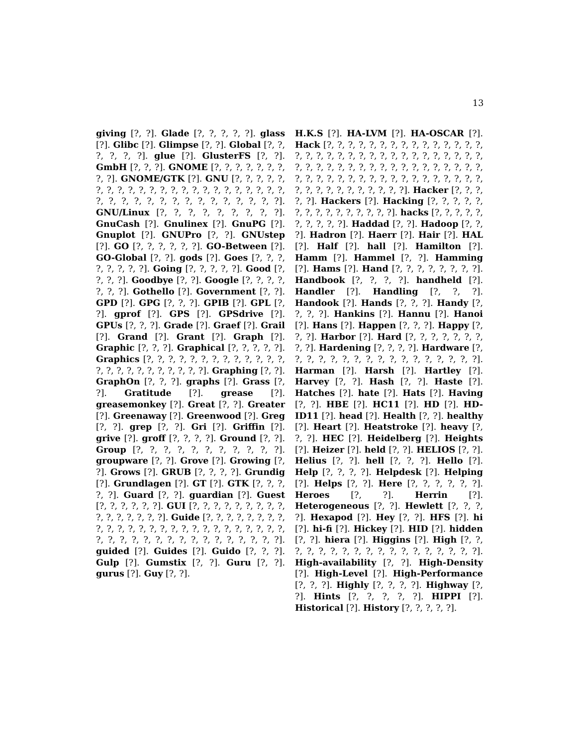13
giving [?, ?]. Glade [?, ?, ?, ?, ?]. glass [?]. Glibc [?]. Glimpse [?, ?]. Global [?, ?, ?, ?, ?, ?]. glue [?]. GlusterFS [?, ?]. GmbH [?, ?, ?]. GNOME [?, ?, ?, ?, ?, ?, ?, ?, ?]. GNOME/GTK [?]. GNU [?, ?, ?, ?, ?, ?, ?, ?, ?, ?, ?, ?, ?, ?, ?, ?, ?, ?, ?, ?, ?, ?, ?, ?, ?, ?, ?, ?, ?, ?, ?, ?, ?, ?, ?, ?, ?, ?]. GNU/Linux [?, ?, ?, ?, ?, ?, ?, ?, ?]. GnuCash [?]. Gnulinex [?]. GnuPG [?]. Gnuplot [?]. GNUPro [?, ?]. GNUstep [?]. GO [?, ?, ?, ?, ?, ?]. GO-Between [?]. GO-Global [?, ?]. gods [?]. Goes [?, ?, ?, ?, ?, ?, ?, ?]. Going [?, ?, ?, ?, ?]. Good [?, ?, ?, ?]. Goodbye [?, ?]. Google [?, ?, ?, ?, ?, ?, ?]. Gothello [?]. Government [?, ?]. GPD [?]. GPG [?, ?, ?]. GPIB [?]. GPL [?, ?]. gprof [?]. GPS [?]. GPSdrive [?]. GPUs [?, ?, ?]. Grade [?]. Graef [?]. Grail [?]. Grand [?]. Grant [?]. Graph [?]. Graphic [?, ?, ?]. Graphical [?, ?, ?, ?, ?]. Graphics [?, ?, ?, ?, ?, ?, ?, ?, ?, ?, ?, ?, ?, ?, ?, ?, ?, ?, ?, ?, ?, ?, ?, ?]. Graphing [?, ?]. GraphOn [?, ?, ?]. graphs [?]. Grass [?, ?]. Gratitude [?]. grease [?]. greasemonkey [?]. Great [?, ?]. Greater [?]. Greenaway [?]. Greenwood [?]. Greg [?, ?]. grep [?, ?]. Gri [?]. Griffin [?]. grive [?]. groff [?, ?, ?, ?]. Ground [?, ?]. Group [?, ?, ?, ?, ?, ?, ?, ?, ?, ?, ?]. groupware [?, ?]. Grove [?]. Growing [?, ?]. Grows [?]. GRUB [?, ?, ?, ?]. Grundig [?]. Grundlagen [?]. GT [?]. GTK [?, ?, ?, ?, ?]. Guard [?, ?]. guardian [?]. Guest [?, ?, ?, ?, ?, ?]. GUI [?, ?, ?, ?, ?, ?, ?, ?, ?, ?, ?, ?, ?, ?, ?, ?]. Guide [?, ?, ?, ?, ?, ?, ?, ?, ?, ?, ?, ?, ?, ?, ?, ?, ?, ?, ?, ?, ?, ?, ?, ?, ?, ?, ?, ?, ?, ?, ?, ?, ?, ?, ?, ?, ?, ?, ?, ?, ?, ?]. guided [?]. Guides [?]. Guido [?, ?, ?]. Gulp [?]. Gumstix [?, ?]. Guru [?, ?]. gurus [?]. Guy [?, ?].
H.K.S [?]. HA-LVM [?]. HA-OSCAR [?]. Hack [?, ?, ?, ?, ?, ?, ?, ?, ?, ?, ?, ?, ?, ?, ?, ?, ?, ?, ?, ?, ?, ?, ?, ?, ?, ?, ?, ?, ?, ?, ?, ?, ?, ?, ?, ?, ?, ?, ?, ?, ?, ?, ?, ?, ?, ?, ?, ?, ?, ?, ?, ?, ?, ?, ?, ?, ?, ?, ?, ?, ?, ?, ?, ?, ?, ?, ?, ?, ?, ?, ?, ?, ?, ?, ?, ?, ?, ?, ?, ?]. Hacker [?, ?, ?, ?, ?]. Hackers [?]. Hacking [?, ?, ?, ?, ?, ?, ?, ?, ?, ?, ?, ?, ?, ?, ?]. hacks [?, ?, ?, ?, ?, ?, ?, ?, ?, ?]. Haddad [?, ?]. Hadoop [?, ?, ?]. Hadron [?]. Haerr [?]. Hair [?]. HAL [?]. Half [?]. hall [?]. Hamilton [?]. Hamm [?]. Hammel [?, ?]. Hamming [?]. Hams [?]. Hand [?, ?, ?, ?, ?, ?, ?, ?]. Handbook [?, ?, ?, ?]. handheld [?]. Handler [?]. Handling [?, ?, ?]. Handook [?]. Hands [?, ?, ?]. Handy [?, ?, ?, ?]. Hankins [?]. Hannu [?]. Hanoi [?]. Hans [?]. Happen [?, ?, ?]. Happy [?, ?, ?]. Harbor [?]. Hard [?, ?, ?, ?, ?, ?, ?, ?, ?]. Hardening [?, ?, ?, ?]. Hardware [?, ?, ?, ?, ?, ?, ?, ?, ?, ?, ?, ?, ?, ?, ?, ?, ?]. Harman [?]. Harsh [?]. Hartley [?]. Harvey [?, ?]. Hash [?, ?]. Haste [?]. Hatches [?]. hate [?]. Hats [?]. Having [?, ?]. HBE [?]. HC11 [?]. HD [?]. HD-ID11 [?]. head [?]. Health [?, ?]. healthy [?]. Heart [?]. Heatstroke [?]. heavy [?, ?, ?]. HEC [?]. Heidelberg [?]. Heights [?]. Heizer [?]. held [?, ?]. HELIOS [?, ?]. Helius [?, ?]. hell [?, ?, ?]. Hello [?]. Help [?, ?, ?, ?]. Helpdesk [?]. Helping [?]. Helps [?, ?]. Here [?, ?, ?, ?, ?, ?]. Heroes [?, ?]. Herrin [?]. Heterogeneous [?, ?]. Hewlett [?, ?, ?, ?]. Hexapod [?]. Hey [?, ?]. HFS [?]. hi [?]. hi-fi [?]. Hickey [?]. HID [?]. hidden [?, ?]. hiera [?]. Higgins [?]. High [?, ?, ?, ?, ?, ?, ?, ?, ?, ?, ?, ?, ?, ?, ?, ?, ?, ?]. High-availability [?, ?]. High-Density [?]. High-Level [?]. High-Performance [?, ?, ?]. Highly [?, ?, ?, ?]. Highway [?, ?]. Hints [?, ?, ?, ?, ?]. HIPPI [?]. Historical [?]. History [?, ?, ?, ?, ?].